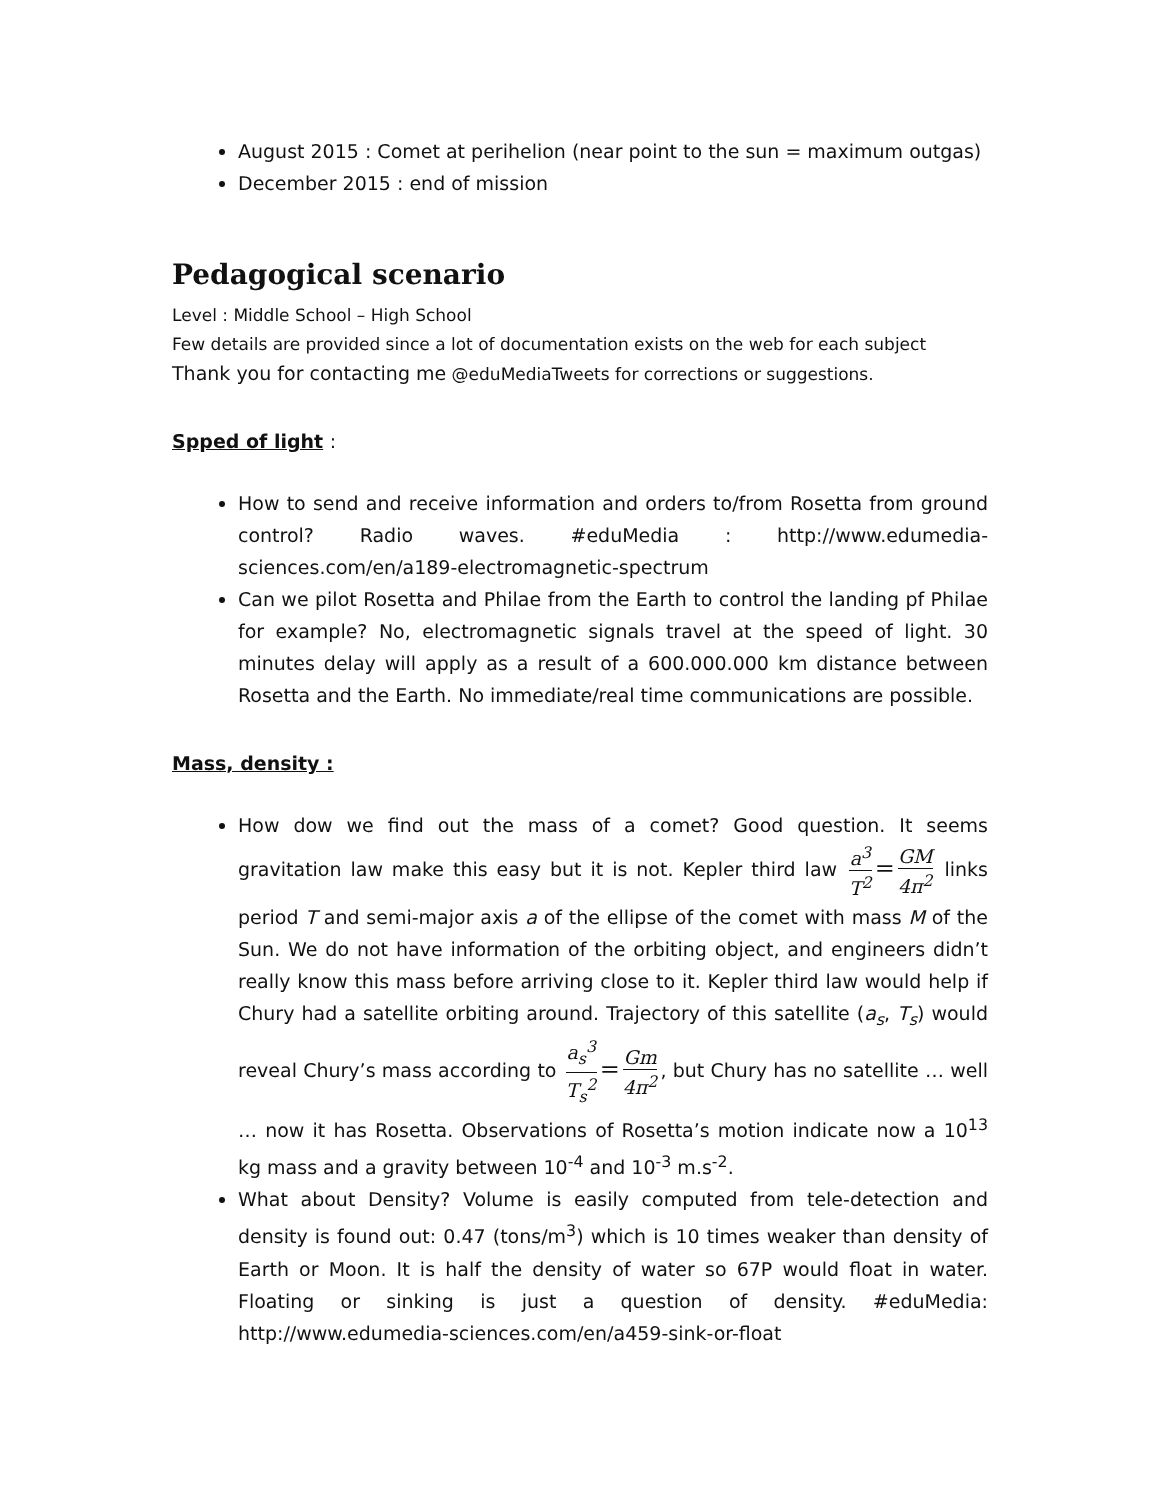August 2015 : Comet at perihelion (near point to the sun = maximum outgas)
December 2015 : end of mission
Pedagogical scenario
Level : Middle School – High School
Few details are provided since a lot of documentation exists on the web for each subject
Thank you for contacting me @eduMediaTweets for corrections or suggestions.
Spped of light :
How to send and receive information and orders to/from Rosetta from ground control? Radio waves. #eduMedia : http://www.edumedia-sciences.com/en/a189-electromagnetic-spectrum
Can we pilot Rosetta and Philae from the Earth to control the landing pf Philae for example? No, electromagnetic signals travel at the speed of light. 30 minutes delay will apply as a result of a 600.000.000 km distance between Rosetta and the Earth. No immediate/real time communications are possible.
Mass, density :
How dow we find out the mass of a comet? Good question. It seems gravitation law make this easy but it is not. Kepler third law a<sup>3</sup> T<sup>2</sup> = GM 4π<sup>2</sup> links period T and semi-major axis a of the ellipse of the comet with mass M of the Sun. We do not have information of the orbiting object, and engineers didn’t really know this mass before arriving close to it. Kepler third law would help if Chury had a satellite orbiting around. Trajectory of this satellite (a<sub>s</sub>, T<sub>s</sub>) would reveal Chury’s mass according to a<sub>s</sub><sup>3</sup> T<sub>s</sub><sup>2</sup> = Gm 4π<sup>2</sup>, but Chury has no satellite … well … now it has Rosetta. Observations of Rosetta’s motion indicate now a 10<sup>13</sup> kg mass and a gravity between 10<sup>-4</sup> and 10<sup>-3</sup> m.s<sup>-2</sup>.
What about Density? Volume is easily computed from tele-detection and density is found out: 0.47 (tons/m<sup>3</sup>) which is 10 times weaker than density of Earth or Moon. It is half the density of water so 67P would float in water. Floating or sinking is just a question of density. #eduMedia: http://www.edumedia-sciences.com/en/a459-sink-or-float